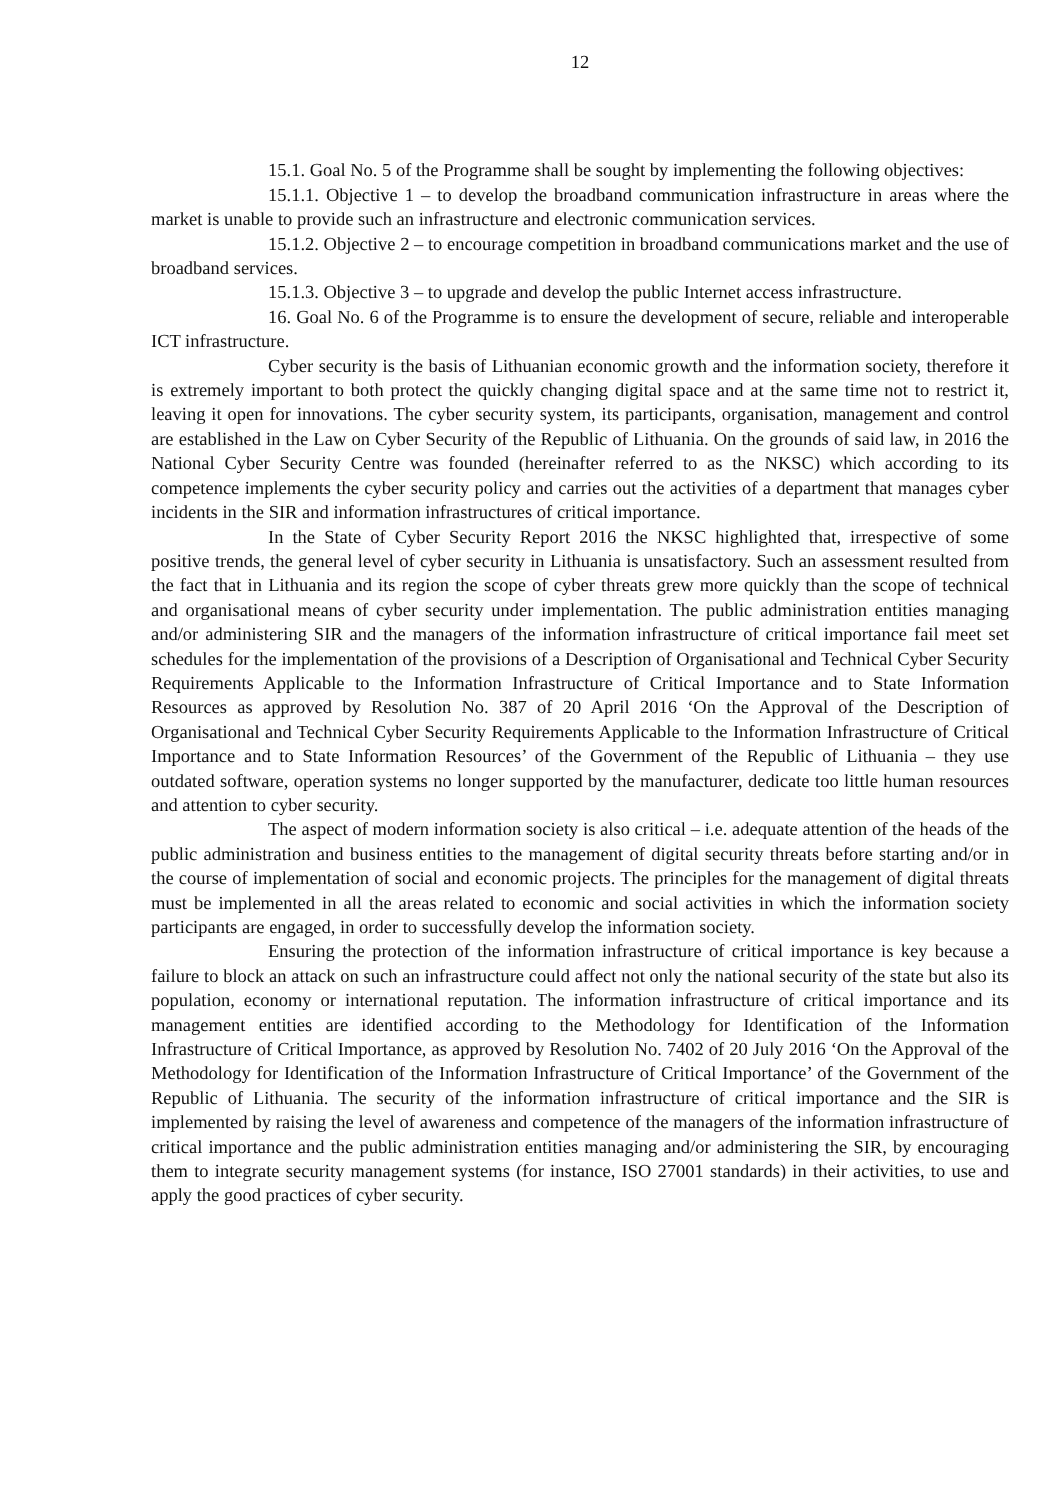12
15.1. Goal No. 5 of the Programme shall be sought by implementing the following objectives:
15.1.1. Objective 1 – to develop the broadband communication infrastructure in areas where the market is unable to provide such an infrastructure and electronic communication services.
15.1.2. Objective 2 – to encourage competition in broadband communications market and the use of broadband services.
15.1.3. Objective 3 – to upgrade and develop the public Internet access infrastructure.
16. Goal No. 6 of the Programme is to ensure the development of secure, reliable and interoperable ICT infrastructure.
Cyber security is the basis of Lithuanian economic growth and the information society, therefore it is extremely important to both protect the quickly changing digital space and at the same time not to restrict it, leaving it open for innovations. The cyber security system, its participants, organisation, management and control are established in the Law on Cyber Security of the Republic of Lithuania. On the grounds of said law, in 2016 the National Cyber Security Centre was founded (hereinafter referred to as the NKSC) which according to its competence implements the cyber security policy and carries out the activities of a department that manages cyber incidents in the SIR and information infrastructures of critical importance.
In the State of Cyber Security Report 2016 the NKSC highlighted that, irrespective of some positive trends, the general level of cyber security in Lithuania is unsatisfactory. Such an assessment resulted from the fact that in Lithuania and its region the scope of cyber threats grew more quickly than the scope of technical and organisational means of cyber security under implementation. The public administration entities managing and/or administering SIR and the managers of the information infrastructure of critical importance fail meet set schedules for the implementation of the provisions of a Description of Organisational and Technical Cyber Security Requirements Applicable to the Information Infrastructure of Critical Importance and to State Information Resources as approved by Resolution No. 387 of 20 April 2016 ‘On the Approval of the Description of Organisational and Technical Cyber Security Requirements Applicable to the Information Infrastructure of Critical Importance and to State Information Resources’ of the Government of the Republic of Lithuania – they use outdated software, operation systems no longer supported by the manufacturer, dedicate too little human resources and attention to cyber security.
The aspect of modern information society is also critical – i.e. adequate attention of the heads of the public administration and business entities to the management of digital security threats before starting and/or in the course of implementation of social and economic projects. The principles for the management of digital threats must be implemented in all the areas related to economic and social activities in which the information society participants are engaged, in order to successfully develop the information society.
Ensuring the protection of the information infrastructure of critical importance is key because a failure to block an attack on such an infrastructure could affect not only the national security of the state but also its population, economy or international reputation. The information infrastructure of critical importance and its management entities are identified according to the Methodology for Identification of the Information Infrastructure of Critical Importance, as approved by Resolution No. 7402 of 20 July 2016 ‘On the Approval of the Methodology for Identification of the Information Infrastructure of Critical Importance’ of the Government of the Republic of Lithuania. The security of the information infrastructure of critical importance and the SIR is implemented by raising the level of awareness and competence of the managers of the information infrastructure of critical importance and the public administration entities managing and/or administering the SIR, by encouraging them to integrate security management systems (for instance, ISO 27001 standards) in their activities, to use and apply the good practices of cyber security.